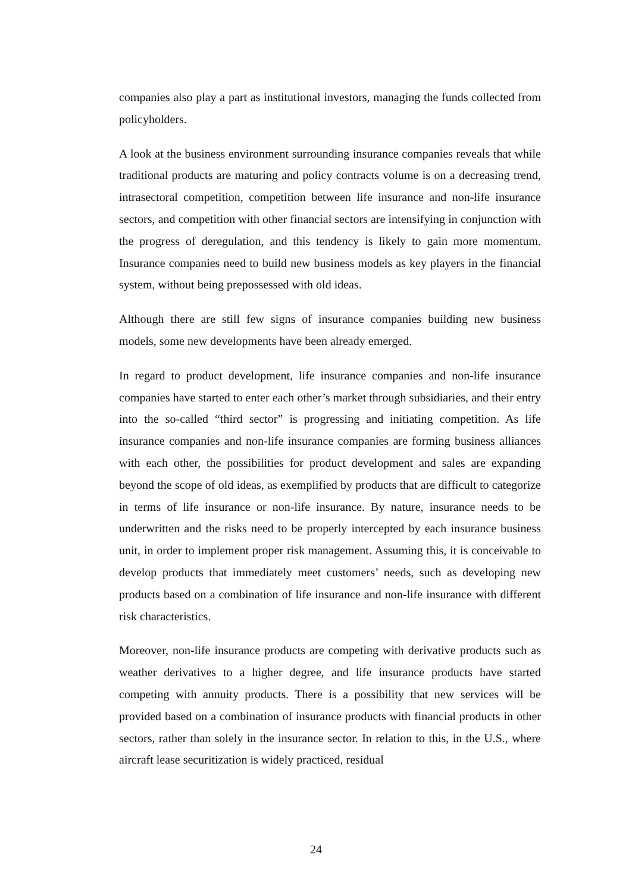companies also play a part as institutional investors, managing the funds collected from policyholders.
A look at the business environment surrounding insurance companies reveals that while traditional products are maturing and policy contracts volume is on a decreasing trend, intrasectoral competition, competition between life insurance and non-life insurance sectors, and competition with other financial sectors are intensifying in conjunction with the progress of deregulation, and this tendency is likely to gain more momentum. Insurance companies need to build new business models as key players in the financial system, without being prepossessed with old ideas.
Although there are still few signs of insurance companies building new business models, some new developments have been already emerged.
In regard to product development, life insurance companies and non-life insurance companies have started to enter each other’s market through subsidiaries, and their entry into the so-called “third sector” is progressing and initiating competition. As life insurance companies and non-life insurance companies are forming business alliances with each other, the possibilities for product development and sales are expanding beyond the scope of old ideas, as exemplified by products that are difficult to categorize in terms of life insurance or non-life insurance. By nature, insurance needs to be underwritten and the risks need to be properly intercepted by each insurance business unit, in order to implement proper risk management. Assuming this, it is conceivable to develop products that immediately meet customers’ needs, such as developing new products based on a combination of life insurance and non-life insurance with different risk characteristics.
Moreover, non-life insurance products are competing with derivative products such as weather derivatives to a higher degree, and life insurance products have started competing with annuity products. There is a possibility that new services will be provided based on a combination of insurance products with financial products in other sectors, rather than solely in the insurance sector. In relation to this, in the U.S., where aircraft lease securitization is widely practiced, residual
24